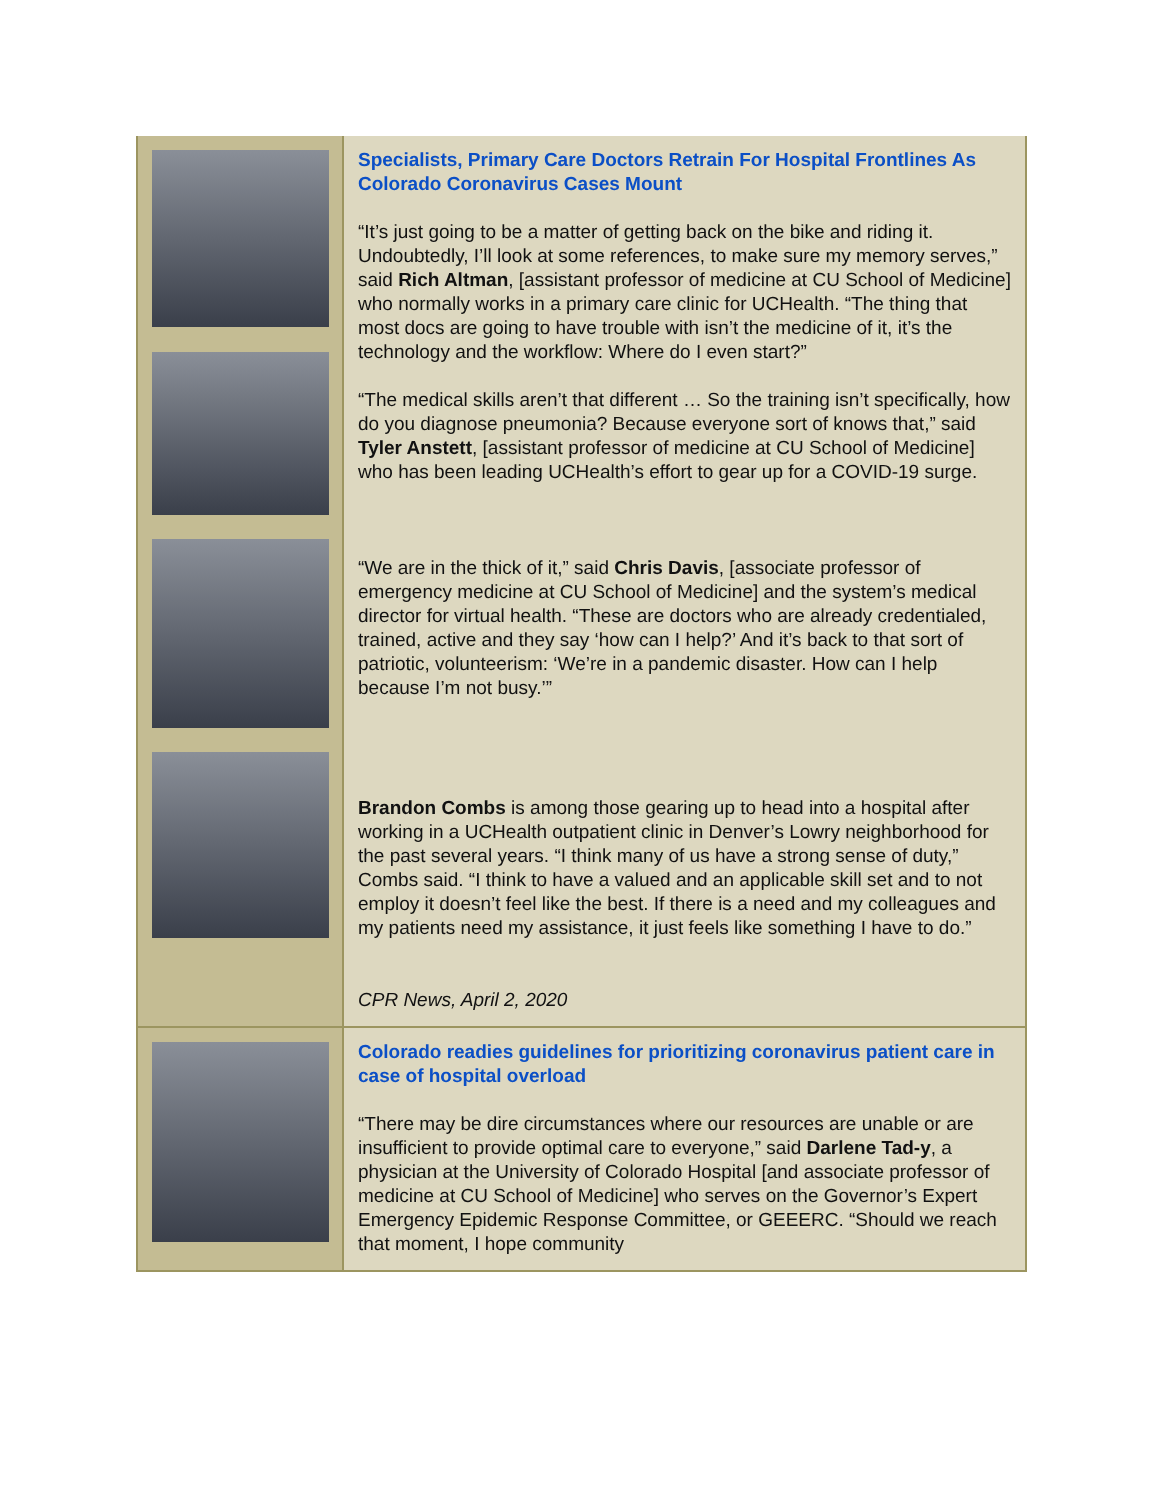Specialists, Primary Care Doctors Retrain For Hospital Frontlines As Colorado Coronavirus Cases Mount
“It’s just going to be a matter of getting back on the bike and riding it. Undoubtedly, I’ll look at some references, to make sure my memory serves,” said Rich Altman, [assistant professor of medicine at CU School of Medicine] who normally works in a primary care clinic for UCHealth. “The thing that most docs are going to have trouble with isn’t the medicine of it, it’s the technology and the workflow: Where do I even start?”
“The medical skills aren’t that different … So the training isn’t specifically, how do you diagnose pneumonia? Because everyone sort of knows that,” said Tyler Anstett, [assistant professor of medicine at CU School of Medicine] who has been leading UCHealth’s effort to gear up for a COVID-19 surge.
“We are in the thick of it,” said Chris Davis, [associate professor of emergency medicine at CU School of Medicine] and the system’s medical director for virtual health. “These are doctors who are already credentialed, trained, active and they say ‘how can I help?’ And it’s back to that sort of patriotic, volunteerism: ‘We’re in a pandemic disaster. How can I help because I’m not busy.’”
Brandon Combs is among those gearing up to head into a hospital after working in a UCHealth outpatient clinic in Denver’s Lowry neighborhood for the past several years. “I think many of us have a strong sense of duty,” Combs said. “I think to have a valued and an applicable skill set and to not employ it doesn’t feel like the best. If there is a need and my colleagues and my patients need my assistance, it just feels like something I have to do.”
CPR News, April 2, 2020
Colorado readies guidelines for prioritizing coronavirus patient care in case of hospital overload
“There may be dire circumstances where our resources are unable or are insufficient to provide optimal care to everyone,” said Darlene Tad-y, a physician at the University of Colorado Hospital [and associate professor of medicine at CU School of Medicine] who serves on the Governor’s Expert Emergency Epidemic Response Committee, or GEEERC. “Should we reach that moment, I hope community